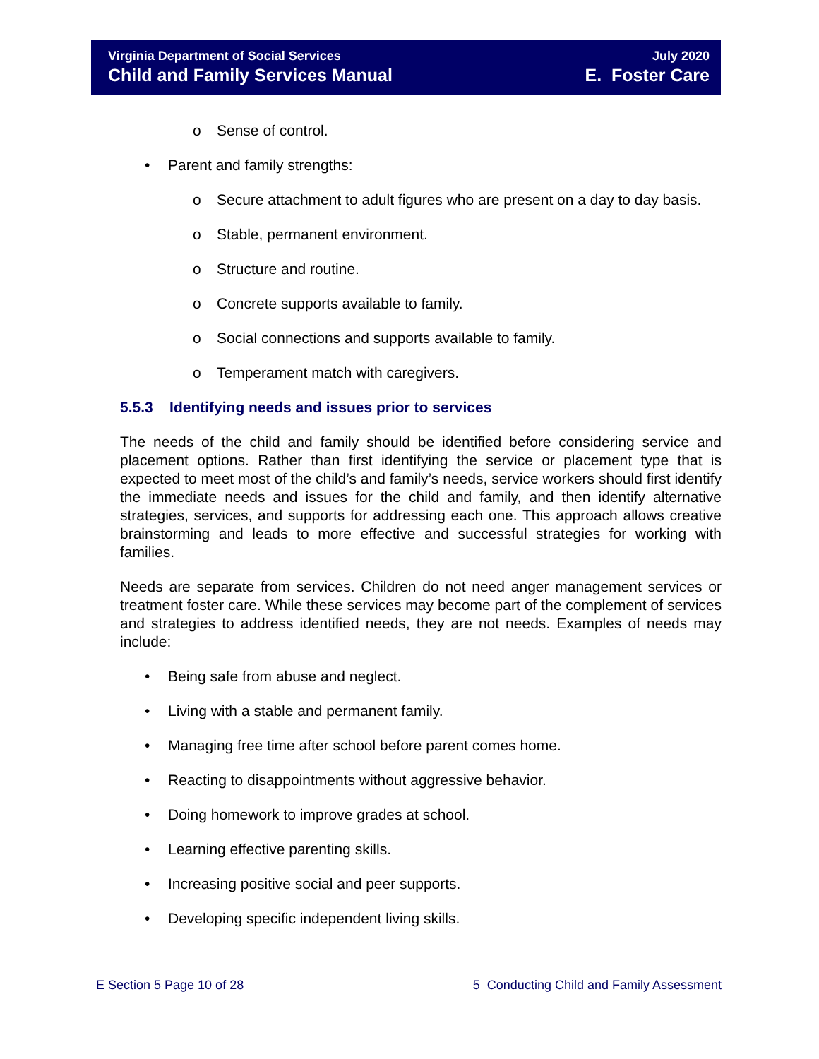Virginia Department of Social Services
Child and Family Services Manual
July 2020
E. Foster Care
o Sense of control.
• Parent and family strengths:
o Secure attachment to adult figures who are present on a day to day basis.
o Stable, permanent environment.
o Structure and routine.
o Concrete supports available to family.
o Social connections and supports available to family.
o Temperament match with caregivers.
5.5.3 Identifying needs and issues prior to services
The needs of the child and family should be identified before considering service and placement options. Rather than first identifying the service or placement type that is expected to meet most of the child’s and family’s needs, service workers should first identify the immediate needs and issues for the child and family, and then identify alternative strategies, services, and supports for addressing each one. This approach allows creative brainstorming and leads to more effective and successful strategies for working with families.
Needs are separate from services. Children do not need anger management services or treatment foster care. While these services may become part of the complement of services and strategies to address identified needs, they are not needs. Examples of needs may include:
• Being safe from abuse and neglect.
• Living with a stable and permanent family.
• Managing free time after school before parent comes home.
• Reacting to disappointments without aggressive behavior.
• Doing homework to improve grades at school.
• Learning effective parenting skills.
• Increasing positive social and peer supports.
• Developing specific independent living skills.
E Section 5 Page 10 of 28 5 Conducting Child and Family Assessment